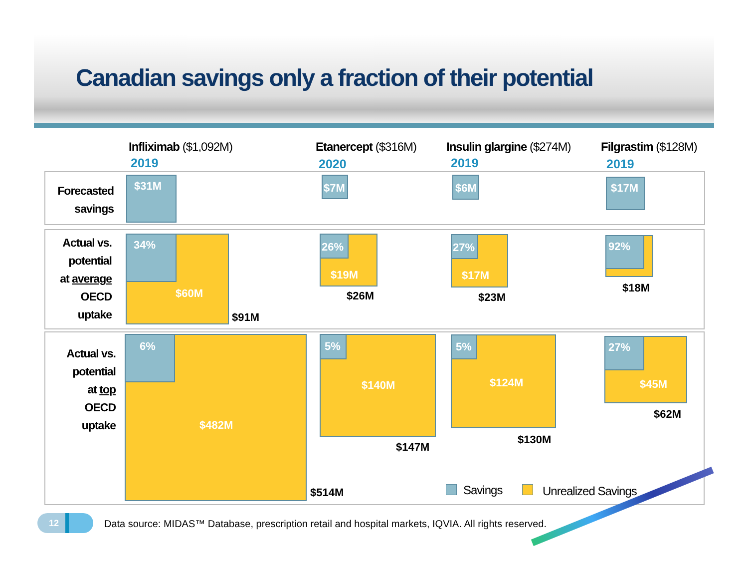Canadian savings only a fraction of their potential
Infliximab ($1,092M) Etanercept ($316M) Insulin glargine ($274M) Filgrastim ($128M)
2019 2020 2019 2019
Forecasted
savings
Actual vs.
potential
at average
OECD
uptake
Actual vs.
potential
at top
OECD
uptake
$31M $7M $6M $17M
34%
$60M
$91M
26%
$19M
$26M
27%
$17M
$23M
92%
$18M
6%
$482M
$514M
5%
$140M
$147M
5%
$124M
$130M
27%
$45M
$62M
Savings Unrealized Savings
12
Data source: MIDAS™ Database, prescription retail and hospital markets, IQVIA. All rights reserved.